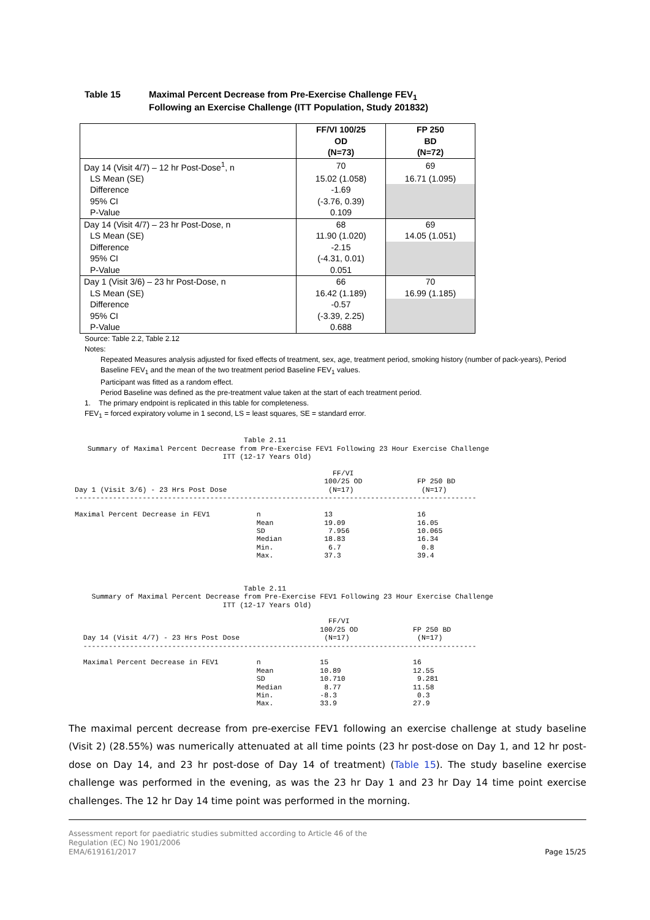Table 15 Maximal Percent Decrease from Pre-Exercise Challenge FEV<sub>1</sub>
Following an Exercise Challenge (ITT Population, Study 201832)
| | FF/VI 100/25 OD (N=73) | FP 250 BD (N=72) |
| --- | --- | --- |
| Day 14 (Visit 4/7) – 12 hr Post-Dose<sup>1</sup>, n | 70 | 69 |
| LS Mean (SE) | 15.02 (1.058) | 16.71 (1.095) |
| Difference | -1.69 | |
| 95% CI | (-3.76, 0.39) | |
| P-Value | 0.109 | |
| Day 14 (Visit 4/7) – 23 hr Post-Dose, n | 68 | 69 |
| LS Mean (SE) | 11.90 (1.020) | 14.05 (1.051) |
| Difference | -2.15 | |
| 95% CI | (-4.31, 0.01) | |
| P-Value | 0.051 | |
| Day 1 (Visit 3/6) – 23 hr Post-Dose, n | 66 | 70 |
| LS Mean (SE) | 16.42 (1.189) | 16.99 (1.185) |
| Difference | -0.57 | |
| 95% CI | (-3.39, 2.25) | |
| P-Value | 0.688 | |
Source: Table 2.2, Table 2.12
Notes:
Repeated Measures analysis adjusted for fixed effects of treatment, sex, age, treatment period, smoking history (number of pack-years), Period Baseline FEV<sub>1</sub> and the mean of the two treatment period Baseline FEV<sub>1</sub> values.
Participant was fitted as a random effect.
Period Baseline was defined as the pre-treatment value taken at the start of each treatment period.
1. The primary endpoint is replicated in this table for completeness.
FEV<sub>1</sub> = forced expiratory volume in 1 second, LS = least squares, SE = standard error.
                                        Table 2.11
   Summary of Maximal Percent Decrease from Pre-Exercise FEV1 Following 23 Hour Exercise Challenge
                                   ITT (12-17 Years Old)

                                                             FF/VI
                                                           100/25 OD             FP 250 BD
Day 1 (Visit 3/6) - 23 Hrs Post Dose                        (N=17)                (N=17)
-----------------------------------------------------------------------------------------------

Maximal Percent Decrease in FEV1           n               13                    16
                                           Mean            19.09                 16.05
                                           SD               7.956                10.065
                                           Median          18.83                 16.34
                                           Min.             6.7                   0.8
                                           Max.            37.3                  39.4



                                        Table 2.11
    Summary of Maximal Percent Decrease from Pre-Exercise FEV1 Following 23 Hour Exercise Challenge
                                   ITT (12-17 Years Old)

                                                            FF/VI
                                                          100/25 OD             FP 250 BD
  Day 14 (Visit 4/7) - 23 Hrs Post Dose                    (N=17)                (N=17)
  ---------------------------------------------------------------------------------------------

  Maximal Percent Decrease in FEV1         n              15                    16
                                           Mean           10.89                 12.55
                                           SD             10.710                 9.281
                                           Median          8.77                 11.58
                                           Min.           -8.3                   0.3
                                           Max.           33.9                  27.9
The maximal percent decrease from pre-exercise FEV1 following an exercise challenge at study baseline (Visit 2) (28.55%) was numerically attenuated at all time points (23 hr post-dose on Day 1, and 12 hr post-dose on Day 14, and 23 hr post-dose of Day 14 of treatment) (Table 15). The study baseline exercise challenge was performed in the evening, as was the 23 hr Day 1 and 23 hr Day 14 time point exercise challenges. The 12 hr Day 14 time point was performed in the morning.
Assessment report for paediatric studies submitted according to Article 46 of the
Regulation (EC) No 1901/2006
EMA/619161/2017
Page 15/25